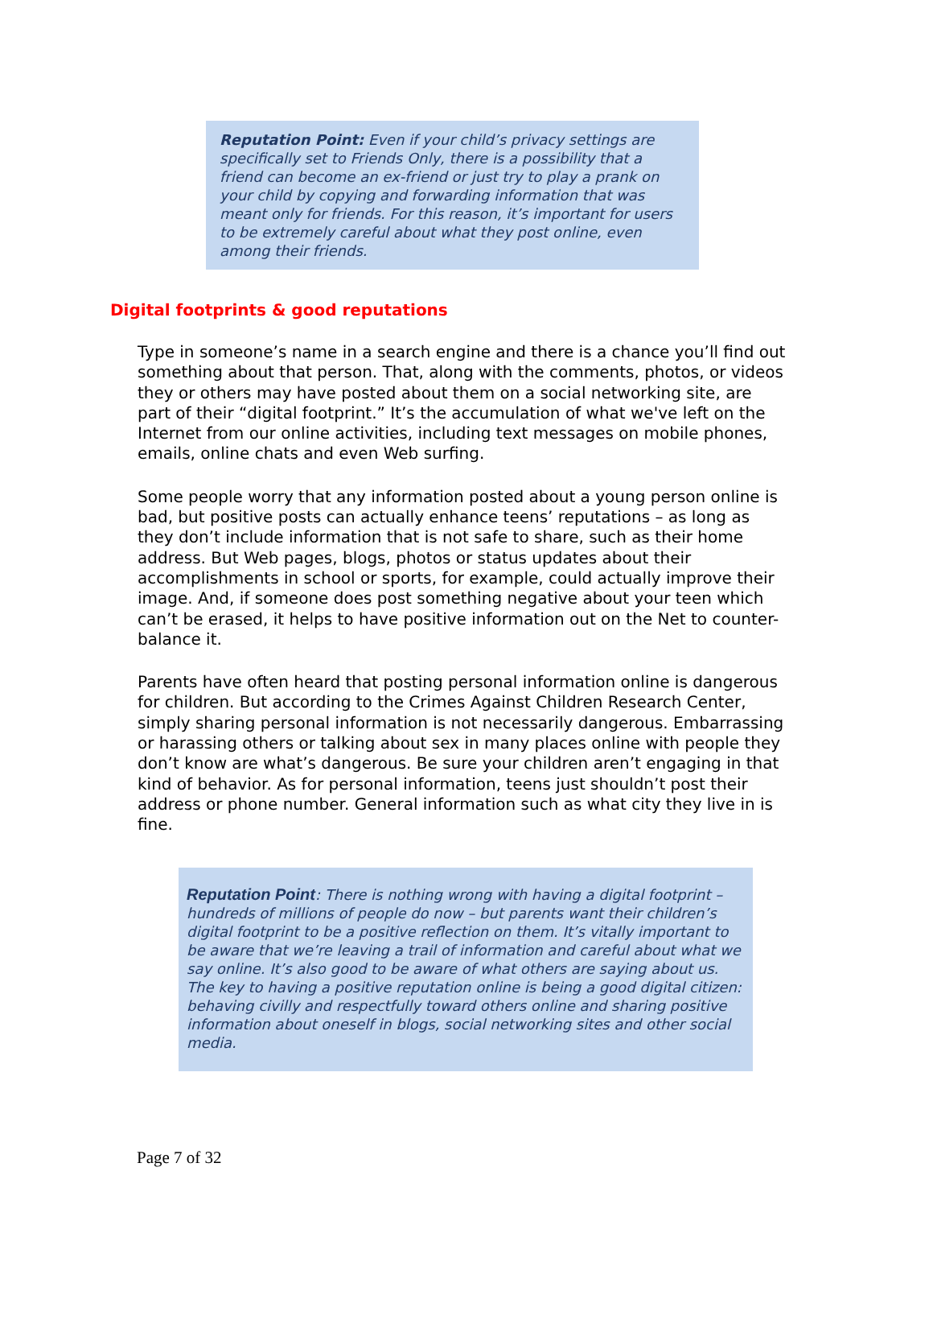Reputation Point: Even if your child’s privacy settings are specifically set to Friends Only, there is a possibility that a friend can become an ex-friend or just try to play a prank on your child by copying and forwarding information that was meant only for friends. For this reason, it’s important for users to be extremely careful about what they post online, even among their friends.
Digital footprints & good reputations
Type in someone’s name in a search engine and there is a chance you’ll find out something about that person. That, along with the comments, photos, or videos they or others may have posted about them on a social networking site, are part of their “digital footprint.” It’s the accumulation of what we've left on the Internet from our online activities, including text messages on mobile phones, emails, online chats and even Web surfing.
Some people worry that any information posted about a young person online is bad, but positive posts can actually enhance teens’ reputations – as long as they don’t include information that is not safe to share, such as their home address. But Web pages, blogs, photos or status updates about their accomplishments in school or sports, for example, could actually improve their image. And, if someone does post something negative about your teen which can’t be erased, it helps to have positive information out on the Net to counter-balance it.
Parents have often heard that posting personal information online is dangerous for children. But according to the Crimes Against Children Research Center, simply sharing personal information is not necessarily dangerous. Embarrassing or harassing others or talking about sex in many places online with people they don’t know are what’s dangerous. Be sure your children aren’t engaging in that kind of behavior. As for personal information, teens just shouldn’t post their address or phone number. General information such as what city they live in is fine.
Reputation Point: There is nothing wrong with having a digital footprint – hundreds of millions of people do now – but parents want their children’s digital footprint to be a positive reflection on them. It’s vitally important to be aware that we’re leaving a trail of information and careful about what we say online. It’s also good to be aware of what others are saying about us. The key to having a positive reputation online is being a good digital citizen: behaving civilly and respectfully toward others online and sharing positive information about oneself in blogs, social networking sites and other social media.
Page 7 of 32